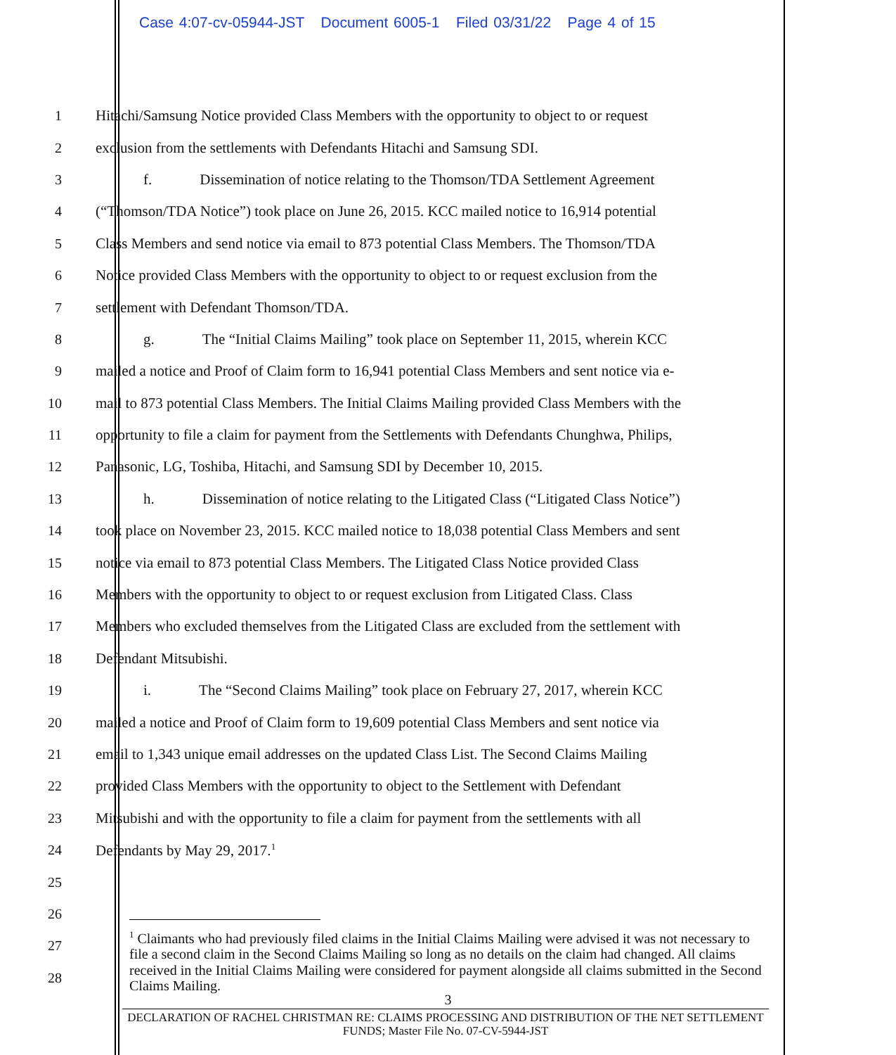Case 4:07-cv-05944-JST Document 6005-1 Filed 03/31/22 Page 4 of 15
1 Hitachi/Samsung Notice provided Class Members with the opportunity to object to or request
2 exclusion from the settlements with Defendants Hitachi and Samsung SDI.
3 f. Dissemination of notice relating to the Thomson/TDA Settlement Agreement
4 (“Thomson/TDA Notice”) took place on June 26, 2015. KCC mailed notice to 16,914 potential
5 Class Members and send notice via email to 873 potential Class Members. The Thomson/TDA
6 Notice provided Class Members with the opportunity to object to or request exclusion from the
7 settlement with Defendant Thomson/TDA.
8 g. The “Initial Claims Mailing” took place on September 11, 2015, wherein KCC
9 mailed a notice and Proof of Claim form to 16,941 potential Class Members and sent notice via e-
10 mail to 873 potential Class Members. The Initial Claims Mailing provided Class Members with the
11 opportunity to file a claim for payment from the Settlements with Defendants Chunghwa, Philips,
12 Panasonic, LG, Toshiba, Hitachi, and Samsung SDI by December 10, 2015.
13 h. Dissemination of notice relating to the Litigated Class (“Litigated Class Notice”)
14 took place on November 23, 2015. KCC mailed notice to 18,038 potential Class Members and sent
15 notice via email to 873 potential Class Members. The Litigated Class Notice provided Class
16 Members with the opportunity to object to or request exclusion from Litigated Class. Class
17 Members who excluded themselves from the Litigated Class are excluded from the settlement with
18 Defendant Mitsubishi.
19 i. The “Second Claims Mailing” took place on February 27, 2017, wherein KCC
20 mailed a notice and Proof of Claim form to 19,609 potential Class Members and sent notice via
21 email to 1,343 unique email addresses on the updated Class List. The Second Claims Mailing
22 provided Class Members with the opportunity to object to the Settlement with Defendant
23 Mitsubishi and with the opportunity to file a claim for payment from the settlements with all
24 Defendants by May 29, 2017.<sup>1</sup>
25
26
27
28
<sup>1</sup> Claimants who had previously filed claims in the Initial Claims Mailing were advised it was not necessary to file a second claim in the Second Claims Mailing so long as no details on the claim had changed. All claims received in the Initial Claims Mailing were considered for payment alongside all claims submitted in the Second Claims Mailing.
3
DECLARATION OF RACHEL CHRISTMAN RE: CLAIMS PROCESSING AND DISTRIBUTION OF THE NET SETTLEMENT FUNDS; Master File No. 07-CV-5944-JST